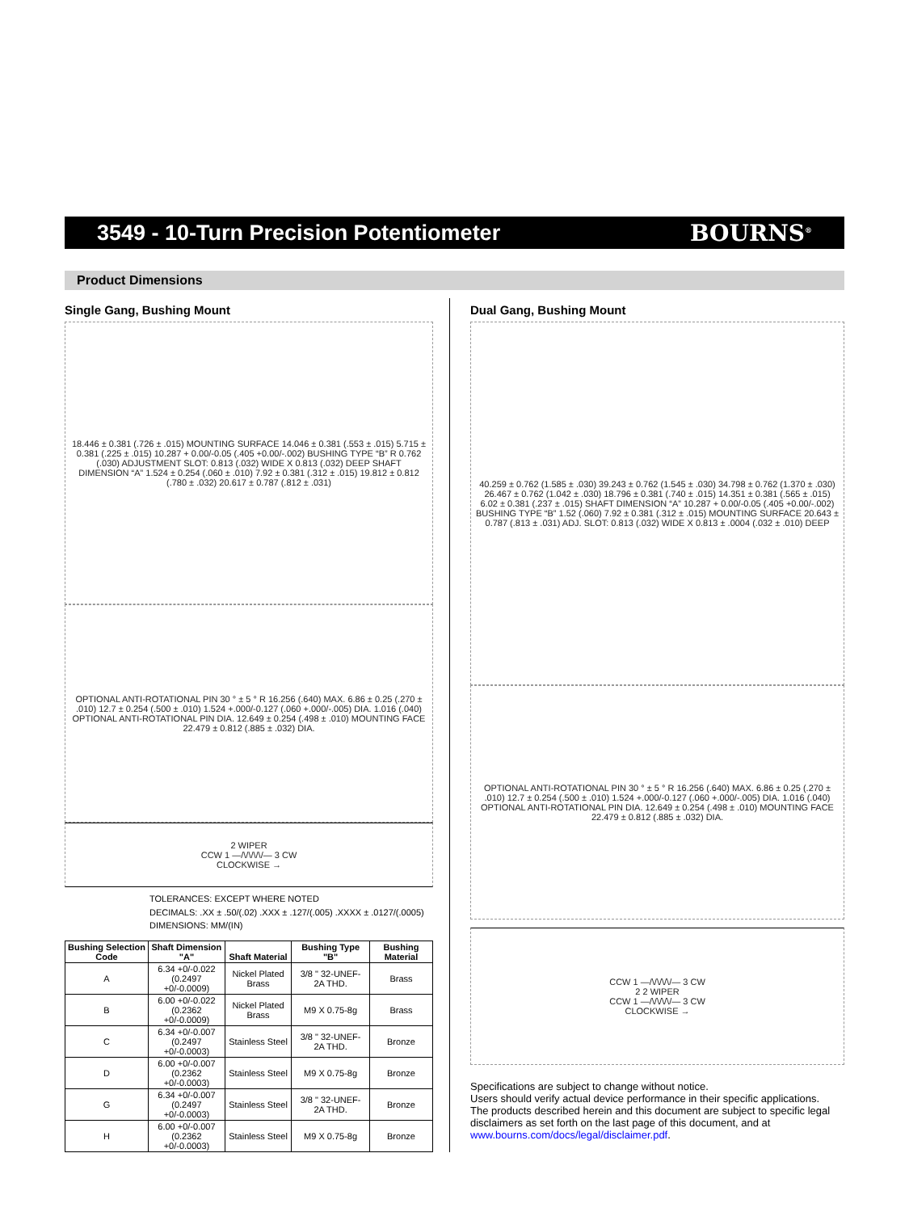3549 - 10-Turn Precision Potentiometer
BOURNS<sup>®</sup>
Product Dimensions
Single Gang, Bushing Mount
18.446 ± 0.381 (.726 ± .015) MOUNTING SURFACE 14.046 ± 0.381 (.553 ± .015) 5.715 ± 0.381 (.225 ± .015) 10.287 + 0.00/-0.05 (.405 +0.00/-.002) BUSHING TYPE “B” R 0.762 (.030) ADJUSTMENT SLOT: 0.813 (.032) WIDE X 0.813 (.032) DEEP SHAFT DIMENSION “A” 1.524 ± 0.254 (.060 ± .010) 7.92 ± 0.381 (.312 ± .015) 19.812 ± 0.812 (.780 ± .032) 20.617 ± 0.787 (.812 ± .031)
OPTIONAL ANTI-ROTATIONAL PIN 30 ° ± 5 ° R 16.256 (.640) MAX. 6.86 ± 0.25 (.270 ± .010) 12.7 ± 0.254 (.500 ± .010) 1.524 +.000/-0.127 (.060 +.000/-.005) DIA. 1.016 (.040) OPTIONAL ANTI-ROTATIONAL PIN DIA. 12.649 ± 0.254 (.498 ± .010) MOUNTING FACE 22.479 ± 0.812 (.885 ± .032) DIA.
2 WIPER
CCW 1 —/\/\/\/\/— 3 CW
CLOCKWISE →
TOLERANCES: EXCEPT WHERE NOTED
DECIMALS: .XX ± .50/(.02) .XXX ± .127/(.005) .XXXX ± .0127/(.0005)
DIMENSIONS: MM/(IN)
| Bushing Selection Code | Shaft Dimension "A" | Shaft Material | Bushing Type "B" | Bushing Material |
| --- | --- | --- | --- | --- |
| A | 6.34 +0/-0.022 (0.2497 +0/-0.0009) | Nickel Plated Brass | 3/8 " 32-UNEF- 2A THD. | Brass |
| B | 6.00 +0/-0.022 (0.2362 +0/-0.0009) | Nickel Plated Brass | M9 X 0.75-8g | Brass |
| C | 6.34 +0/-0.007 (0.2497 +0/-0.0003) | Stainless Steel | 3/8 " 32-UNEF- 2A THD. | Bronze |
| D | 6.00 +0/-0.007 (0.2362 +0/-0.0003) | Stainless Steel | M9 X 0.75-8g | Bronze |
| G | 6.34 +0/-0.007 (0.2497 +0/-0.0003) | Stainless Steel | 3/8 " 32-UNEF- 2A THD. | Bronze |
| H | 6.00 +0/-0.007 (0.2362 +0/-0.0003) | Stainless Steel | M9 X 0.75-8g | Bronze |
Dual Gang, Bushing Mount
40.259 ± 0.762 (1.585 ± .030) 39.243 ± 0.762 (1.545 ± .030) 34.798 ± 0.762 (1.370 ± .030) 26.467 ± 0.762 (1.042 ± .030) 18.796 ± 0.381 (.740 ± .015) 14.351 ± 0.381 (.565 ± .015) 6.02 ± 0.381 (.237 ± .015) SHAFT DIMENSION “A” 10.287 + 0.00/-0.05 (.405 +0.00/-.002) BUSHING TYPE “B” 1.52 (.060) 7.92 ± 0.381 (.312 ± .015) MOUNTING SURFACE 20.643 ± 0.787 (.813 ± .031) ADJ. SLOT: 0.813 (.032) WIDE X 0.813 ± .0004 (.032 ± .010) DEEP
OPTIONAL ANTI-ROTATIONAL PIN 30 ° ± 5 ° R 16.256 (.640) MAX. 6.86 ± 0.25 (.270 ± .010) 12.7 ± 0.254 (.500 ± .010) 1.524 +.000/-0.127 (.060 +.000/-.005) DIA. 1.016 (.040) OPTIONAL ANTI-ROTATIONAL PIN DIA. 12.649 ± 0.254 (.498 ± .010) MOUNTING FACE 22.479 ± 0.812 (.885 ± .032) DIA.
CCW 1 —/\/\/\/\/— 3 CW
2 2 WIPER
CCW 1 —/\/\/\/\/— 3 CW
CLOCKWISE →
Specifications are subject to change without notice.
Users should verify actual device performance in their specific applications.
The products described herein and this document are subject to specific legal disclaimers as set forth on the last page of this document, and at www.bourns.com/docs/legal/disclaimer.pdf.